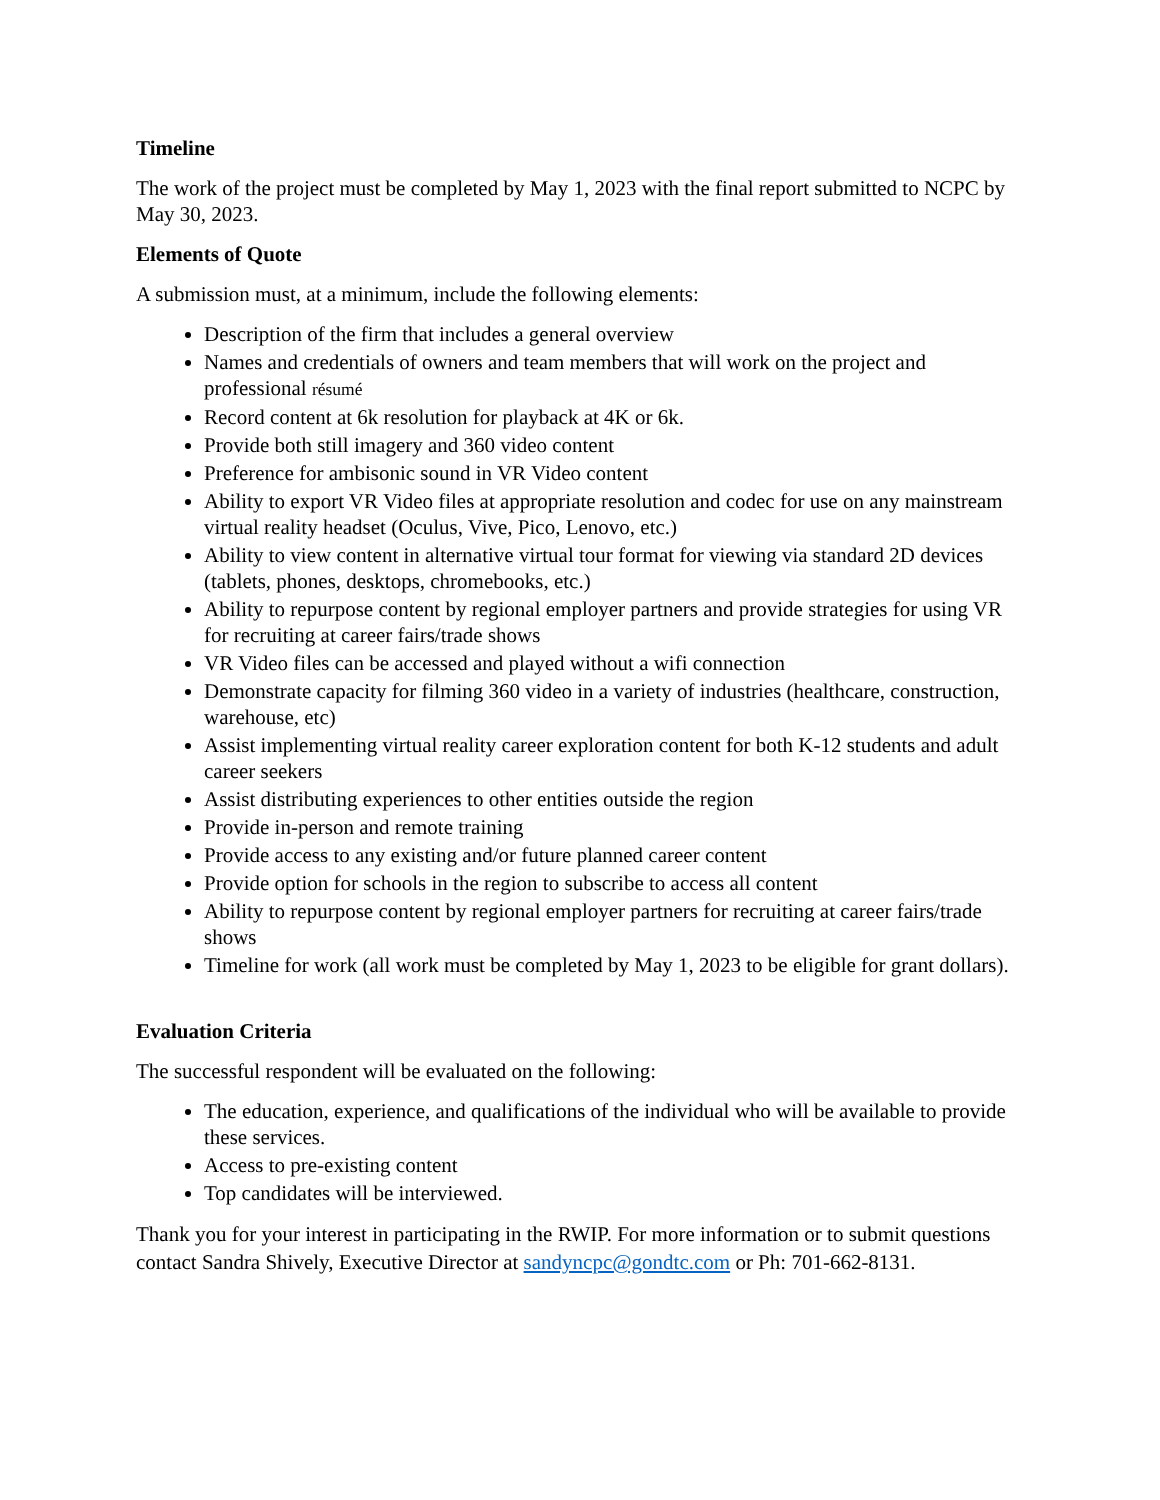Timeline
The work of the project must be completed by May 1, 2023 with the final report submitted to NCPC by May 30, 2023.
Elements of Quote
A submission must, at a minimum, include the following elements:
Description of the firm that includes a general overview
Names and credentials of owners and team members that will work on the project and professional résumé
Record content at 6k resolution for playback at 4K or 6k.
Provide both still imagery and 360 video content
Preference for ambisonic sound in VR Video content
Ability to export VR Video files at appropriate resolution and codec for use on any mainstream virtual reality headset (Oculus, Vive, Pico, Lenovo, etc.)
Ability to view content in alternative virtual tour format for viewing via standard 2D devices (tablets, phones, desktops, chromebooks, etc.)
Ability to repurpose content by regional employer partners and provide strategies for using VR for recruiting at career fairs/trade shows
VR Video files can be accessed and played without a wifi connection
Demonstrate capacity for filming 360 video in a variety of industries (healthcare, construction, warehouse, etc)
Assist implementing virtual reality career exploration content for both K-12 students and adult career seekers
Assist distributing experiences to other entities outside the region
Provide in-person and remote training
Provide access to any existing and/or future planned career content
Provide option for schools in the region to subscribe to access all content
Ability to repurpose content by regional employer partners for recruiting at career fairs/trade shows
Timeline for work (all work must be completed by May 1, 2023 to be eligible for grant dollars).
Evaluation Criteria
The successful respondent will be evaluated on the following:
The education, experience, and qualifications of the individual who will be available to provide these services.
Access to pre-existing content
Top candidates will be interviewed.
Thank you for your interest in participating in the RWIP. For more information or to submit questions contact Sandra Shively, Executive Director at sandyncpc@gondtc.com or Ph: 701-662-8131.